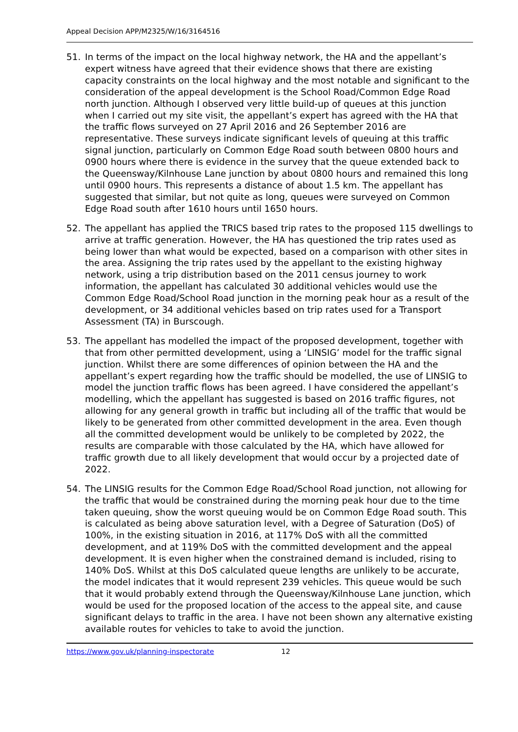Appeal Decision APP/M2325/W/16/3164516
51. In terms of the impact on the local highway network, the HA and the appellant’s expert witness have agreed that their evidence shows that there are existing capacity constraints on the local highway and the most notable and significant to the consideration of the appeal development is the School Road/Common Edge Road north junction. Although I observed very little build-up of queues at this junction when I carried out my site visit, the appellant’s expert has agreed with the HA that the traffic flows surveyed on 27 April 2016 and 26 September 2016 are representative. These surveys indicate significant levels of queuing at this traffic signal junction, particularly on Common Edge Road south between 0800 hours and 0900 hours where there is evidence in the survey that the queue extended back to the Queensway/Kilnhouse Lane junction by about 0800 hours and remained this long until 0900 hours. This represents a distance of about 1.5 km. The appellant has suggested that similar, but not quite as long, queues were surveyed on Common Edge Road south after 1610 hours until 1650 hours.
52. The appellant has applied the TRICS based trip rates to the proposed 115 dwellings to arrive at traffic generation. However, the HA has questioned the trip rates used as being lower than what would be expected, based on a comparison with other sites in the area. Assigning the trip rates used by the appellant to the existing highway network, using a trip distribution based on the 2011 census journey to work information, the appellant has calculated 30 additional vehicles would use the Common Edge Road/School Road junction in the morning peak hour as a result of the development, or 34 additional vehicles based on trip rates used for a Transport Assessment (TA) in Burscough.
53. The appellant has modelled the impact of the proposed development, together with that from other permitted development, using a ‘LINSIG’ model for the traffic signal junction. Whilst there are some differences of opinion between the HA and the appellant’s expert regarding how the traffic should be modelled, the use of LINSIG to model the junction traffic flows has been agreed. I have considered the appellant’s modelling, which the appellant has suggested is based on 2016 traffic figures, not allowing for any general growth in traffic but including all of the traffic that would be likely to be generated from other committed development in the area. Even though all the committed development would be unlikely to be completed by 2022, the results are comparable with those calculated by the HA, which have allowed for traffic growth due to all likely development that would occur by a projected date of 2022.
54. The LINSIG results for the Common Edge Road/School Road junction, not allowing for the traffic that would be constrained during the morning peak hour due to the time taken queuing, show the worst queuing would be on Common Edge Road south. This is calculated as being above saturation level, with a Degree of Saturation (DoS) of 100%, in the existing situation in 2016, at 117% DoS with all the committed development, and at 119% DoS with the committed development and the appeal development. It is even higher when the constrained demand is included, rising to 140% DoS. Whilst at this DoS calculated queue lengths are unlikely to be accurate, the model indicates that it would represent 239 vehicles. This queue would be such that it would probably extend through the Queensway/Kilnhouse Lane junction, which would be used for the proposed location of the access to the appeal site, and cause significant delays to traffic in the area. I have not been shown any alternative existing available routes for vehicles to take to avoid the junction.
https://www.gov.uk/planning-inspectorate 12